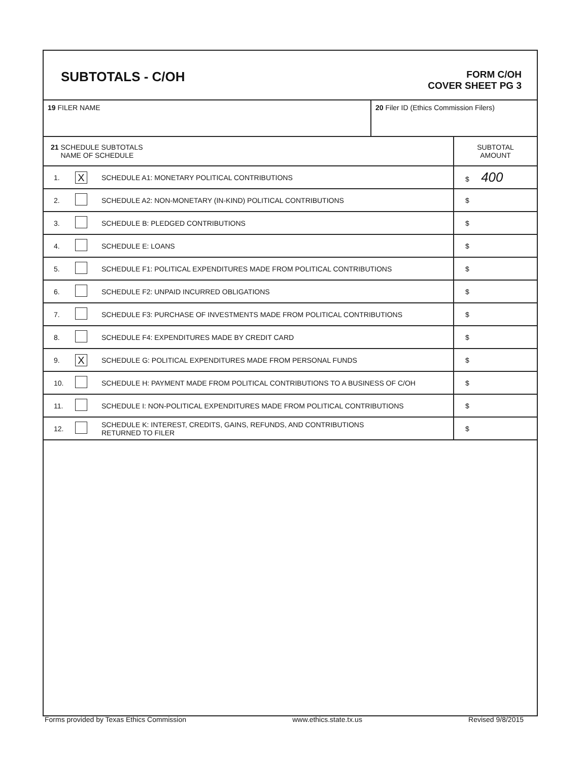SUBTOTALS - C/OH
FORM C/OH
COVER SHEET PG 3
| 19 FILER NAME | 20 Filer ID (Ethics Commission Filers) |
| 21 SCHEDULE SUBTOTALS NAME OF SCHEDULE | | | SUBTOTAL AMOUNT |
| 1. | X | SCHEDULE A1: MONETARY POLITICAL CONTRIBUTIONS | $ 400 |
| 2. | | SCHEDULE A2: NON-MONETARY (IN-KIND) POLITICAL CONTRIBUTIONS | $ |
| 3. | | SCHEDULE B: PLEDGED CONTRIBUTIONS | $ |
| 4. | | SCHEDULE E: LOANS | $ |
| 5. | | SCHEDULE F1: POLITICAL EXPENDITURES MADE FROM POLITICAL CONTRIBUTIONS | $ |
| 6. | | SCHEDULE F2: UNPAID INCURRED OBLIGATIONS | $ |
| 7. | | SCHEDULE F3: PURCHASE OF INVESTMENTS MADE FROM POLITICAL CONTRIBUTIONS | $ |
| 8. | | SCHEDULE F4: EXPENDITURES MADE BY CREDIT CARD | $ |
| 9. | X | SCHEDULE G: POLITICAL EXPENDITURES MADE FROM PERSONAL FUNDS | $ |
| 10. | | SCHEDULE H: PAYMENT MADE FROM POLITICAL CONTRIBUTIONS TO A BUSINESS OF C/OH | $ |
| 11. | | SCHEDULE I: NON-POLITICAL EXPENDITURES MADE FROM POLITICAL CONTRIBUTIONS | $ |
| 12. | | SCHEDULE K: INTEREST, CREDITS, GAINS, REFUNDS, AND CONTRIBUTIONS RETURNED TO FILER | $ |
Forms provided by Texas Ethics Commission www.ethics.state.tx.us Revised 9/8/2015